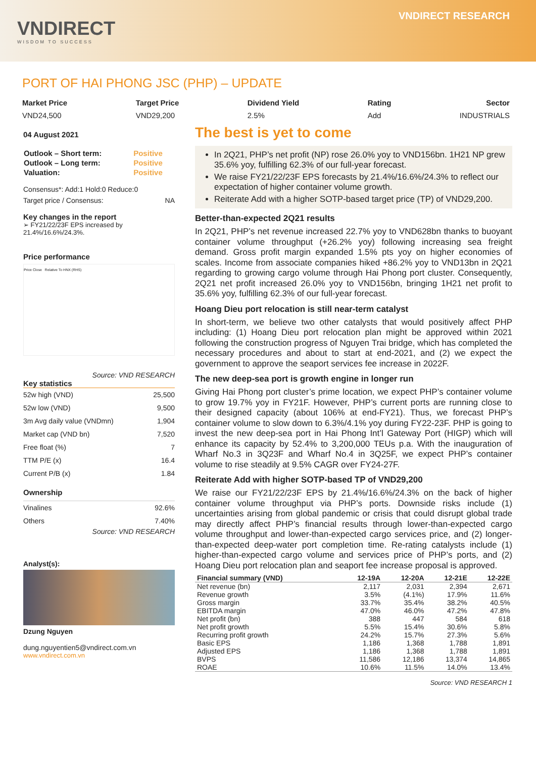VNDIRECT
WISDOM TO SUCCESS
VNDIRECT RESEARCH
PORT OF HAI PHONG JSC (PHP) – UPDATE
Market Price
VND24,500
Target Price
VND29,200
Dividend Yield
2.5%
Rating
Add
Sector
INDUSTRIALS
04 August 2021
| Outlook – Short term: | Positive |
| Outlook – Long term: | Positive |
| Valuation: | Positive |
Consensus*: Add:1 Hold:0 Reduce:0
Target price / Consensus: NA
Key changes in the report
➢ FY21/22/23F EPS increased by 21.4%/16.6%/24.3%.
Price performance
Price Close Relative To HNX (RHS)
Source: VND RESEARCH
Key statistics
| 52w high (VND) | 25,500 |
| 52w low (VND) | 9,500 |
| 3m Avg daily value (VNDmn) | 1,904 |
| Market cap (VND bn) | 7,520 |
| Free float (%) | 7 |
| TTM P/E (x) | 16.4 |
| Current P/B (x) | 1.84 |
Ownership
| Vinalines | 92.6% |
| Others | 7.40% |
Source: VND RESEARCH
Analyst(s):
Dzung Nguyen
dung.nguyentien5@vndirect.com.vn
www.vndirect.com.vn
The best is yet to come
In 2Q21, PHP’s net profit (NP) rose 26.0% yoy to VND156bn. 1H21 NP grew 35.6% yoy, fulfilling 62.3% of our full-year forecast.
We raise FY21/22/23F EPS forecasts by 21.4%/16.6%/24.3% to reflect our expectation of higher container volume growth.
Reiterate Add with a higher SOTP-based target price (TP) of VND29,200.
Better-than-expected 2Q21 results
In 2Q21, PHP’s net revenue increased 22.7% yoy to VND628bn thanks to buoyant container volume throughput (+26.2% yoy) following increasing sea freight demand. Gross profit margin expanded 1.5% pts yoy on higher economies of scales. Income from associate companies hiked +86.2% yoy to VND13bn in 2Q21 regarding to growing cargo volume through Hai Phong port cluster. Consequently, 2Q21 net profit increased 26.0% yoy to VND156bn, bringing 1H21 net profit to 35.6% yoy, fulfilling 62.3% of our full-year forecast.
Hoang Dieu port relocation is still near-term catalyst
In short-term, we believe two other catalysts that would positively affect PHP including: (1) Hoang Dieu port relocation plan might be approved within 2021 following the construction progress of Nguyen Trai bridge, which has completed the necessary procedures and about to start at end-2021, and (2) we expect the government to approve the seaport services fee increase in 2022F.
The new deep-sea port is growth engine in longer run
Giving Hai Phong port cluster’s prime location, we expect PHP’s container volume to grow 19.7% yoy in FY21F. However, PHP’s current ports are running close to their designed capacity (about 106% at end-FY21). Thus, we forecast PHP’s container volume to slow down to 6.3%/4.1% yoy during FY22-23F. PHP is going to invest the new deep-sea port in Hai Phong Int’l Gateway Port (HIGP) which will enhance its capacity by 52.4% to 3,200,000 TEUs p.a. With the inauguration of Wharf No.3 in 3Q23F and Wharf No.4 in 3Q25F, we expect PHP’s container volume to rise steadily at 9.5% CAGR over FY24-27F.
Reiterate Add with higher SOTP-based TP of VND29,200
We raise our FY21/22/23F EPS by 21.4%/16.6%/24.3% on the back of higher container volume throughput via PHP’s ports. Downside risks include (1) uncertainties arising from global pandemic or crisis that could disrupt global trade may directly affect PHP’s financial results through lower-than-expected cargo volume throughput and lower-than-expected cargo services price, and (2) longer-than-expected deep-water port completion time. Re-rating catalysts include (1) higher-than-expected cargo volume and services price of PHP’s ports, and (2) Hoang Dieu port relocation plan and seaport fee increase proposal is approved.
| Financial summary (VND) | 12-19A | 12-20A | 12-21E | 12-22E |
| --- | --- | --- | --- | --- |
| Net revenue (bn) | 2,117 | 2,031 | 2,394 | 2,671 |
| Revenue growth | 3.5% | (4.1%) | 17.9% | 11.6% |
| Gross margin | 33.7% | 35.4% | 38.2% | 40.5% |
| EBITDA margin | 47.0% | 46.0% | 47.2% | 47.8% |
| Net profit (bn) | 388 | 447 | 584 | 618 |
| Net profit growth | 5.5% | 15.4% | 30.6% | 5.8% |
| Recurring profit growth | 24.2% | 15.7% | 27.3% | 5.6% |
| Basic EPS | 1,186 | 1,368 | 1,788 | 1,891 |
| Adjusted EPS | 1,186 | 1,368 | 1,788 | 1,891 |
| BVPS | 11,586 | 12,186 | 13,374 | 14,865 |
| ROAE | 10.6% | 11.5% | 14.0% | 13.4% |
Source: VND RESEARCH 1